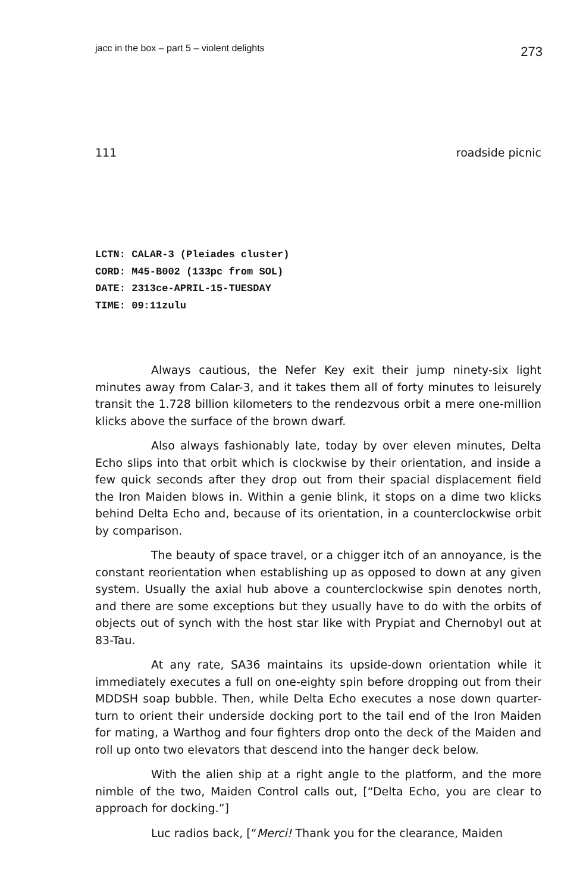jacc in the box – part 5 – violent delights 273
111 roadside picnic
LCTN: CALAR-3 (Pleiades cluster)
CORD: M45-B002 (133pc from SOL)
DATE: 2313ce-APRIL-15-TUESDAY
TIME: 09:11zulu
Always cautious, the Nefer Key exit their jump ninety-six light minutes away from Calar-3, and it takes them all of forty minutes to leisurely transit the 1.728 billion kilometers to the rendezvous orbit a mere one-million klicks above the surface of the brown dwarf.
Also always fashionably late, today by over eleven minutes, Delta Echo slips into that orbit which is clockwise by their orientation, and inside a few quick seconds after they drop out from their spacial displacement field the Iron Maiden blows in. Within a genie blink, it stops on a dime two klicks behind Delta Echo and, because of its orientation, in a counterclockwise orbit by comparison.
The beauty of space travel, or a chigger itch of an annoyance, is the constant reorientation when establishing up as opposed to down at any given system. Usually the axial hub above a counterclockwise spin denotes north, and there are some exceptions but they usually have to do with the orbits of objects out of synch with the host star like with Prypiat and Chernobyl out at 83-Tau.
At any rate, SA36 maintains its upside-down orientation while it immediately executes a full on one-eighty spin before dropping out from their MDDSH soap bubble. Then, while Delta Echo executes a nose down quarter-turn to orient their underside docking port to the tail end of the Iron Maiden for mating, a Warthog and four fighters drop onto the deck of the Maiden and roll up onto two elevators that descend into the hanger deck below.
With the alien ship at a right angle to the platform, and the more nimble of the two, Maiden Control calls out, [“Delta Echo, you are clear to approach for docking.”]
Luc radios back, [“Merci! Thank you for the clearance, Maiden